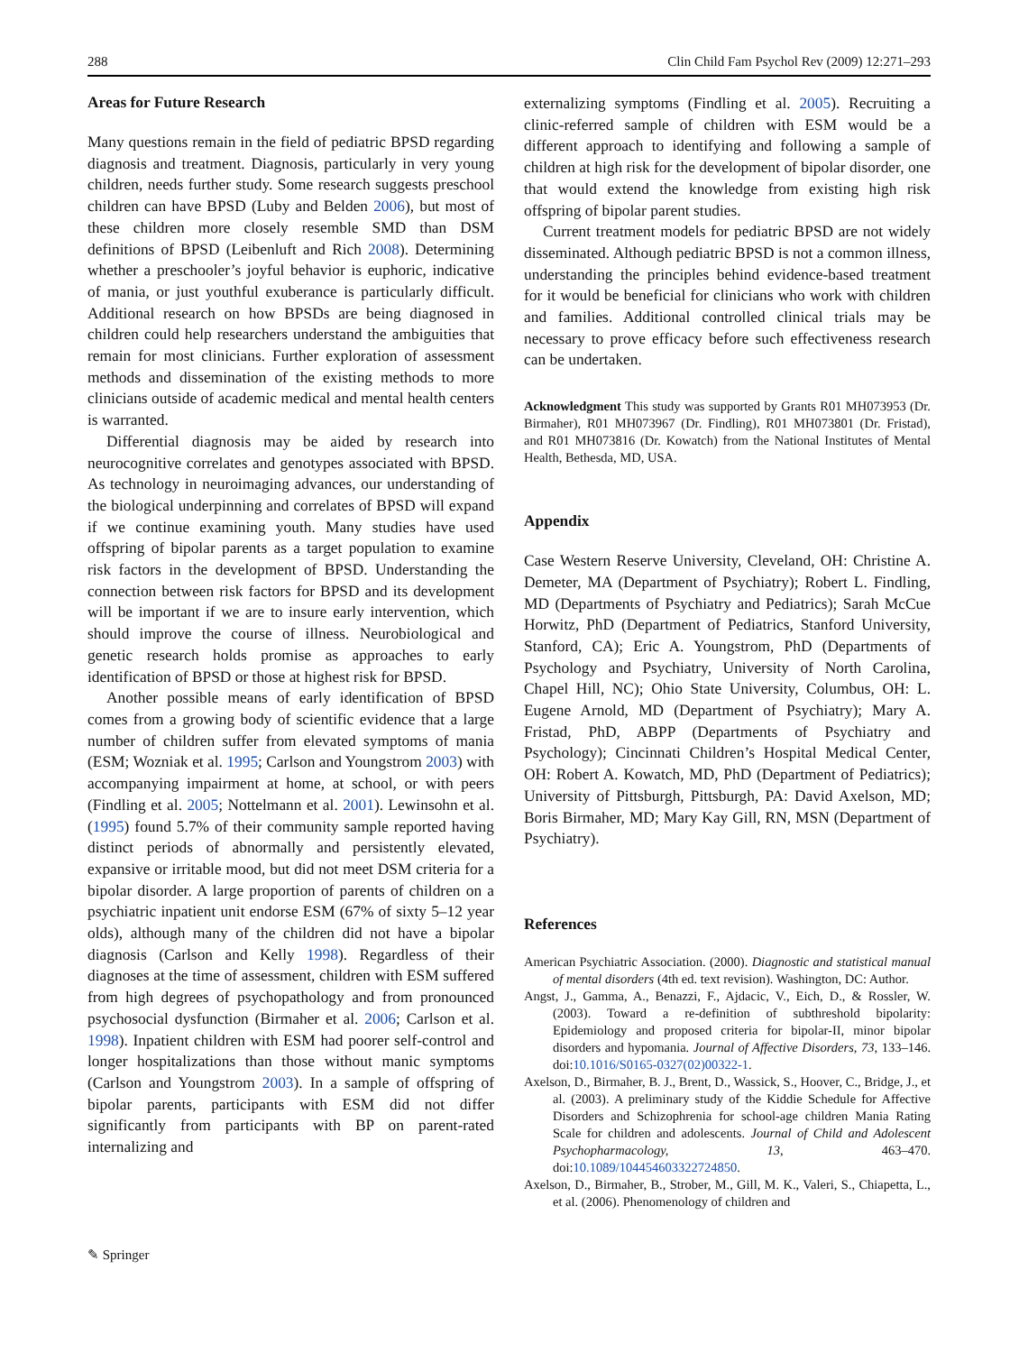288 Clin Child Fam Psychol Rev (2009) 12:271–293
Areas for Future Research
Many questions remain in the field of pediatric BPSD regarding diagnosis and treatment. Diagnosis, particularly in very young children, needs further study. Some research suggests preschool children can have BPSD (Luby and Belden 2006), but most of these children more closely resemble SMD than DSM definitions of BPSD (Leibenluft and Rich 2008). Determining whether a preschooler’s joyful behavior is euphoric, indicative of mania, or just youthful exuberance is particularly difficult. Additional research on how BPSDs are being diagnosed in children could help researchers understand the ambiguities that remain for most clinicians. Further exploration of assessment methods and dissemination of the existing methods to more clinicians outside of academic medical and mental health centers is warranted.
Differential diagnosis may be aided by research into neurocognitive correlates and genotypes associated with BPSD. As technology in neuroimaging advances, our understanding of the biological underpinning and correlates of BPSD will expand if we continue examining youth. Many studies have used offspring of bipolar parents as a target population to examine risk factors in the development of BPSD. Understanding the connection between risk factors for BPSD and its development will be important if we are to insure early intervention, which should improve the course of illness. Neurobiological and genetic research holds promise as approaches to early identification of BPSD or those at highest risk for BPSD.
Another possible means of early identification of BPSD comes from a growing body of scientific evidence that a large number of children suffer from elevated symptoms of mania (ESM; Wozniak et al. 1995; Carlson and Youngstrom 2003) with accompanying impairment at home, at school, or with peers (Findling et al. 2005; Nottelmann et al. 2001). Lewinsohn et al. (1995) found 5.7% of their community sample reported having distinct periods of abnormally and persistently elevated, expansive or irritable mood, but did not meet DSM criteria for a bipolar disorder. A large proportion of parents of children on a psychiatric inpatient unit endorse ESM (67% of sixty 5–12 year olds), although many of the children did not have a bipolar diagnosis (Carlson and Kelly 1998). Regardless of their diagnoses at the time of assessment, children with ESM suffered from high degrees of psychopathology and from pronounced psychosocial dysfunction (Birmaher et al. 2006; Carlson et al. 1998). Inpatient children with ESM had poorer self-control and longer hospitalizations than those without manic symptoms (Carlson and Youngstrom 2003). In a sample of offspring of bipolar parents, participants with ESM did not differ significantly from participants with BP on parent-rated internalizing and
externalizing symptoms (Findling et al. 2005). Recruiting a clinic-referred sample of children with ESM would be a different approach to identifying and following a sample of children at high risk for the development of bipolar disorder, one that would extend the knowledge from existing high risk offspring of bipolar parent studies.
Current treatment models for pediatric BPSD are not widely disseminated. Although pediatric BPSD is not a common illness, understanding the principles behind evidence-based treatment for it would be beneficial for clinicians who work with children and families. Additional controlled clinical trials may be necessary to prove efficacy before such effectiveness research can be undertaken.
Acknowledgment This study was supported by Grants R01 MH073953 (Dr. Birmaher), R01 MH073967 (Dr. Findling), R01 MH073801 (Dr. Fristad), and R01 MH073816 (Dr. Kowatch) from the National Institutes of Mental Health, Bethesda, MD, USA.
Appendix
Case Western Reserve University, Cleveland, OH: Christine A. Demeter, MA (Department of Psychiatry); Robert L. Findling, MD (Departments of Psychiatry and Pediatrics); Sarah McCue Horwitz, PhD (Department of Pediatrics, Stanford University, Stanford, CA); Eric A. Youngstrom, PhD (Departments of Psychology and Psychiatry, University of North Carolina, Chapel Hill, NC); Ohio State University, Columbus, OH: L. Eugene Arnold, MD (Department of Psychiatry); Mary A. Fristad, PhD, ABPP (Departments of Psychiatry and Psychology); Cincinnati Children’s Hospital Medical Center, OH: Robert A. Kowatch, MD, PhD (Department of Pediatrics); University of Pittsburgh, Pittsburgh, PA: David Axelson, MD; Boris Birmaher, MD; Mary Kay Gill, RN, MSN (Department of Psychiatry).
References
American Psychiatric Association. (2000). Diagnostic and statistical manual of mental disorders (4th ed. text revision). Washington, DC: Author.
Angst, J., Gamma, A., Benazzi, F., Ajdacic, V., Eich, D., & Rossler, W. (2003). Toward a re-definition of subthreshold bipolarity: Epidemiology and proposed criteria for bipolar-II, minor bipolar disorders and hypomania. Journal of Affective Disorders, 73, 133–146. doi:10.1016/S0165-0327(02)00322-1.
Axelson, D., Birmaher, B. J., Brent, D., Wassick, S., Hoover, C., Bridge, J., et al. (2003). A preliminary study of the Kiddie Schedule for Affective Disorders and Schizophrenia for school-age children Mania Rating Scale for children and adolescents. Journal of Child and Adolescent Psychopharmacology, 13, 463–470. doi:10.1089/104454603322724850.
Axelson, D., Birmaher, B., Strober, M., Gill, M. K., Valeri, S., Chiapetta, L., et al. (2006). Phenomenology of children and
✎ Springer